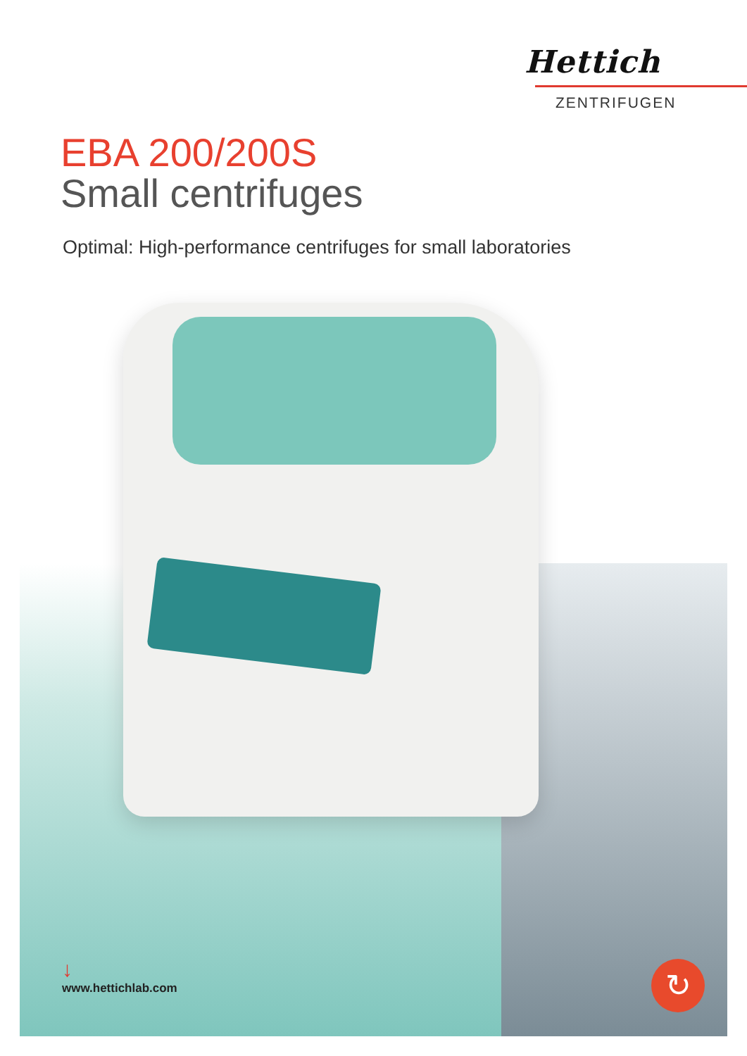Hettich
ZENTRIFUGEN
EBA 200/200S
Small centrifuges
Optimal: High-performance centrifuges for small laboratories
↓
www.hettichlab.com
↻